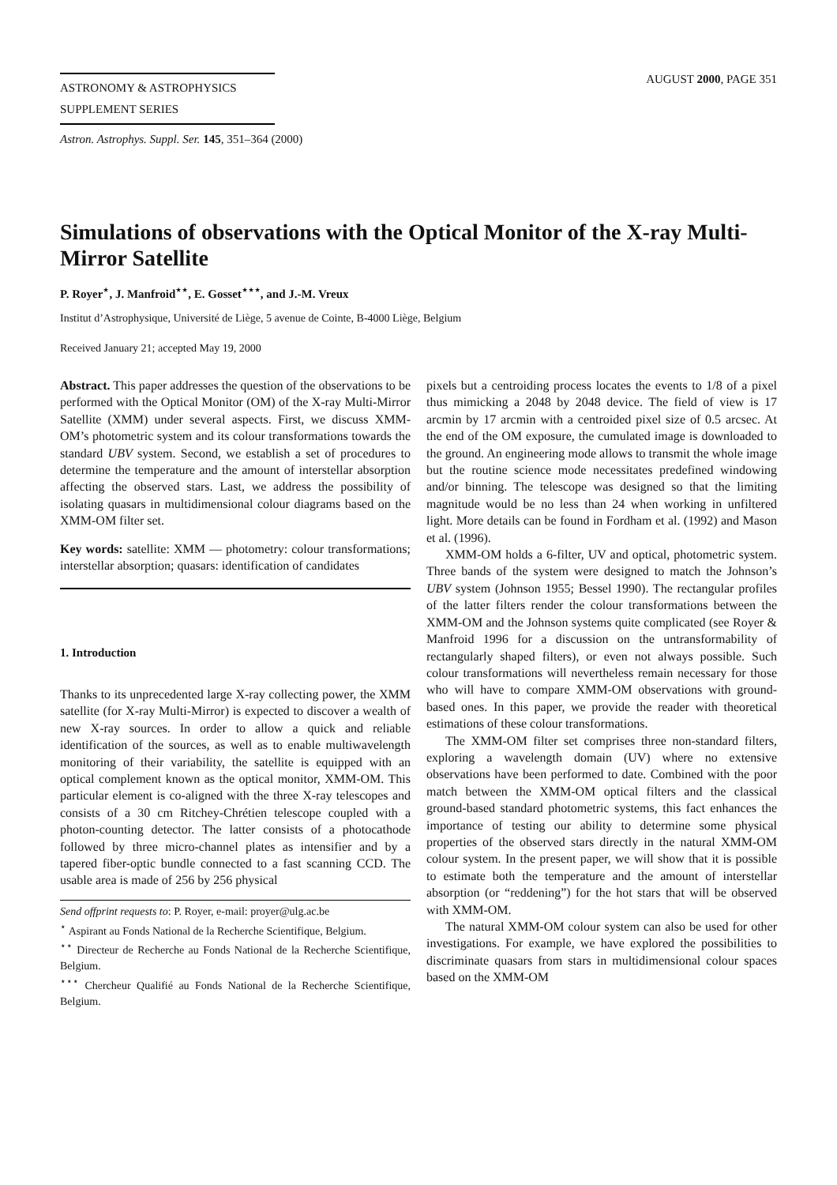ASTRONOMY & ASTROPHYSICS
SUPPLEMENT SERIES
AUGUST 2000, PAGE 351
Astron. Astrophys. Suppl. Ser. 145, 351–364 (2000)
Simulations of observations with the Optical Monitor of the X-ray Multi-Mirror Satellite
P. Royer<sup>⋆</sup>, J. Manfroid<sup>⋆⋆</sup>, E. Gosset<sup>⋆⋆⋆</sup>, and J.-M. Vreux
Institut d’Astrophysique, Université de Liège, 5 avenue de Cointe, B-4000 Liège, Belgium
Received January 21; accepted May 19, 2000
Abstract. This paper addresses the question of the observations to be performed with the Optical Monitor (OM) of the X-ray Multi-Mirror Satellite (XMM) under several aspects. First, we discuss XMM-OM’s photometric system and its colour transformations towards the standard UBV system. Second, we establish a set of procedures to determine the temperature and the amount of interstellar absorption affecting the observed stars. Last, we address the possibility of isolating quasars in multidimensional colour diagrams based on the XMM-OM filter set.
Key words: satellite: XMM — photometry: colour transformations; interstellar absorption; quasars: identification of candidates
1. Introduction
Thanks to its unprecedented large X-ray collecting power, the XMM satellite (for X-ray Multi-Mirror) is expected to discover a wealth of new X-ray sources. In order to allow a quick and reliable identification of the sources, as well as to enable multiwavelength monitoring of their variability, the satellite is equipped with an optical complement known as the optical monitor, XMM-OM. This particular element is co-aligned with the three X-ray telescopes and consists of a 30 cm Ritchey-Chrétien telescope coupled with a photon-counting detector. The latter consists of a photocathode followed by three micro-channel plates as intensifier and by a tapered fiber-optic bundle connected to a fast scanning CCD. The usable area is made of 256 by 256 physical
Send offprint requests to: P. Royer, e-mail: proyer@ulg.ac.be
<sup>⋆</sup> Aspirant au Fonds National de la Recherche Scientifique, Belgium.
<sup>⋆⋆</sup> Directeur de Recherche au Fonds National de la Recherche Scientifique, Belgium.
<sup>⋆⋆⋆</sup> Chercheur Qualifié au Fonds National de la Recherche Scientifique, Belgium.
pixels but a centroiding process locates the events to 1/8 of a pixel thus mimicking a 2048 by 2048 device. The field of view is 17 arcmin by 17 arcmin with a centroided pixel size of 0.5 arcsec. At the end of the OM exposure, the cumulated image is downloaded to the ground. An engineering mode allows to transmit the whole image but the routine science mode necessitates predefined windowing and/or binning. The telescope was designed so that the limiting magnitude would be no less than 24 when working in unfiltered light. More details can be found in Fordham et al. (1992) and Mason et al. (1996).
XMM-OM holds a 6-filter, UV and optical, photometric system. Three bands of the system were designed to match the Johnson’s UBV system (Johnson 1955; Bessel 1990). The rectangular profiles of the latter filters render the colour transformations between the XMM-OM and the Johnson systems quite complicated (see Royer & Manfroid 1996 for a discussion on the untransformability of rectangularly shaped filters), or even not always possible. Such colour transformations will nevertheless remain necessary for those who will have to compare XMM-OM observations with ground-based ones. In this paper, we provide the reader with theoretical estimations of these colour transformations.
The XMM-OM filter set comprises three non-standard filters, exploring a wavelength domain (UV) where no extensive observations have been performed to date. Combined with the poor match between the XMM-OM optical filters and the classical ground-based standard photometric systems, this fact enhances the importance of testing our ability to determine some physical properties of the observed stars directly in the natural XMM-OM colour system. In the present paper, we will show that it is possible to estimate both the temperature and the amount of interstellar absorption (or “reddening”) for the hot stars that will be observed with XMM-OM.
The natural XMM-OM colour system can also be used for other investigations. For example, we have explored the possibilities to discriminate quasars from stars in multidimensional colour spaces based on the XMM-OM